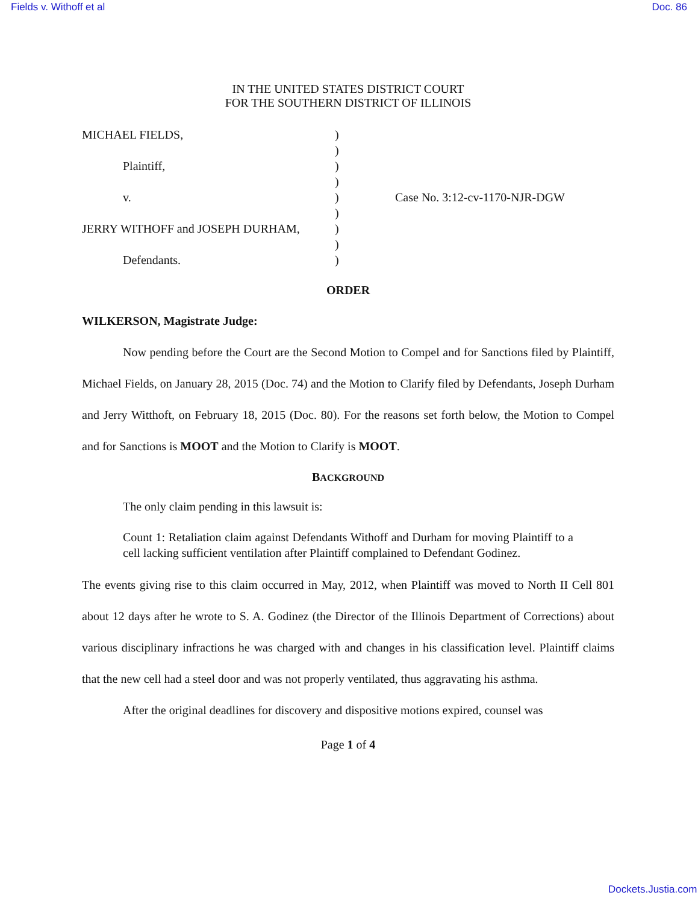Fields v. Withoff et al Doc. 86
IN THE UNITED STATES DISTRICT COURT
FOR THE SOUTHERN DISTRICT OF ILLINOIS
MICHAEL FIELDS,
Plaintiff,
v.
JERRY WITHOFF and JOSEPH DURHAM,
Defendants.
)
)
)
)
)
)
)
)
)
Case No. 3:12-cv-1170-NJR-DGW
ORDER
WILKERSON, Magistrate Judge:
Now pending before the Court are the Second Motion to Compel and for Sanctions filed by Plaintiff, Michael Fields, on January 28, 2015 (Doc. 74) and the Motion to Clarify filed by Defendants, Joseph Durham and Jerry Witthoft, on February 18, 2015 (Doc. 80). For the reasons set forth below, the Motion to Compel and for Sanctions is MOOT and the Motion to Clarify is MOOT.
BACKGROUND
The only claim pending in this lawsuit is:
Count 1: Retaliation claim against Defendants Withoff and Durham for moving Plaintiff to a cell lacking sufficient ventilation after Plaintiff complained to Defendant Godinez.
The events giving rise to this claim occurred in May, 2012, when Plaintiff was moved to North II Cell 801 about 12 days after he wrote to S. A. Godinez (the Director of the Illinois Department of Corrections) about various disciplinary infractions he was charged with and changes in his classification level. Plaintiff claims that the new cell had a steel door and was not properly ventilated, thus aggravating his asthma.
After the original deadlines for discovery and dispositive motions expired, counsel was
Page 1 of 4
Dockets.Justia.com